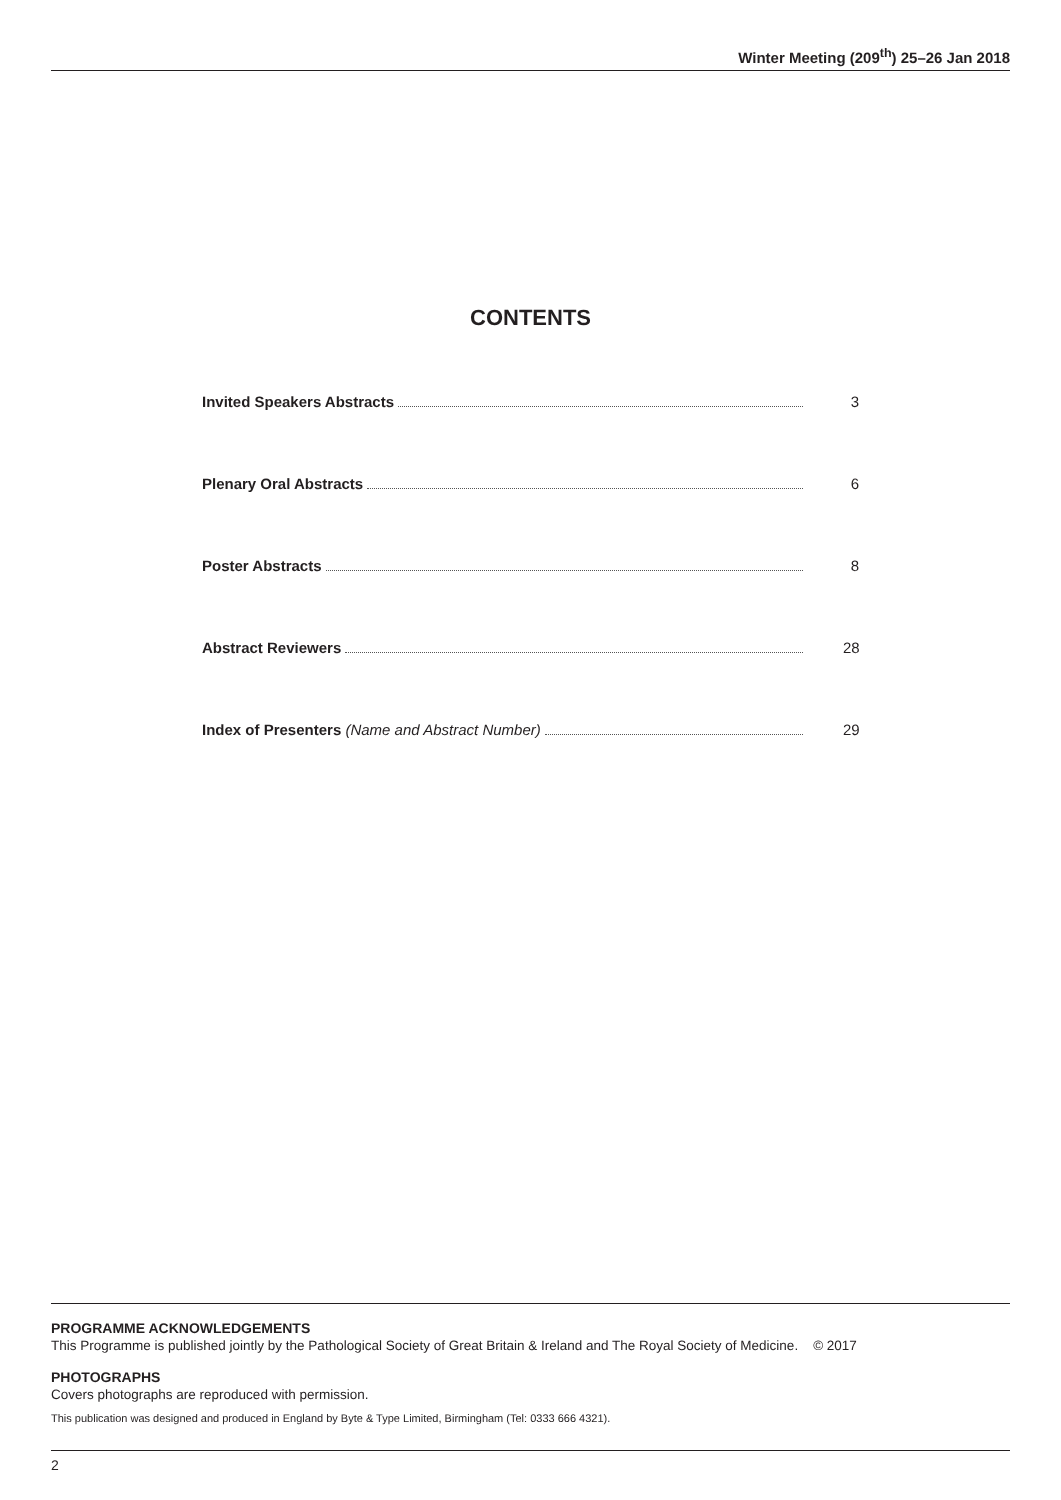Winter Meeting (209<sup>th</sup>) 25–26 Jan 2018
CONTENTS
Invited Speakers Abstracts 3
Plenary Oral Abstracts 6
Poster Abstracts 8
Abstract Reviewers 28
Index of Presenters (Name and Abstract Number) 29
PROGRAMME ACKNOWLEDGEMENTS
This Programme is published jointly by the Pathological Society of Great Britain & Ireland and The Royal Society of Medicine. © 2017
PHOTOGRAPHS
Covers photographs are reproduced with permission.
This publication was designed and produced in England by Byte & Type Limited, Birmingham (Tel: 0333 666 4321).
2